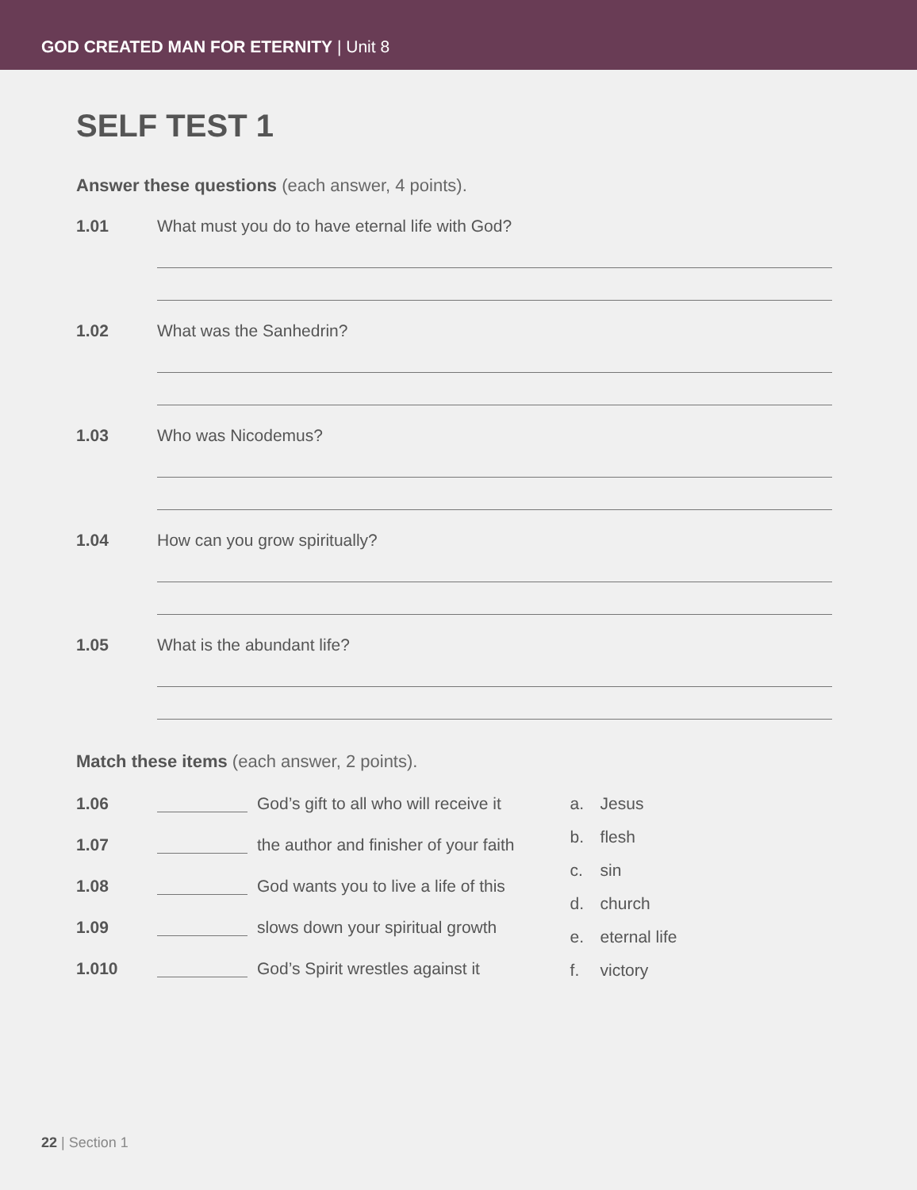GOD CREATED MAN FOR ETERNITY | Unit 8
SELF TEST 1
Answer these questions (each answer, 4 points).
1.01 What must you do to have eternal life with God?
1.02 What was the Sanhedrin?
1.03 Who was Nicodemus?
1.04 How can you grow spiritually?
1.05 What is the abundant life?
Match these items (each answer, 2 points).
1.06 God’s gift to all who will receive it
1.07 the author and finisher of your faith
1.08 God wants you to live a life of this
1.09 slows down your spiritual growth
1.010 God’s Spirit wrestles against it
a. Jesus
b. flesh
c. sin
d. church
e. eternal life
f. victory
22 | Section 1